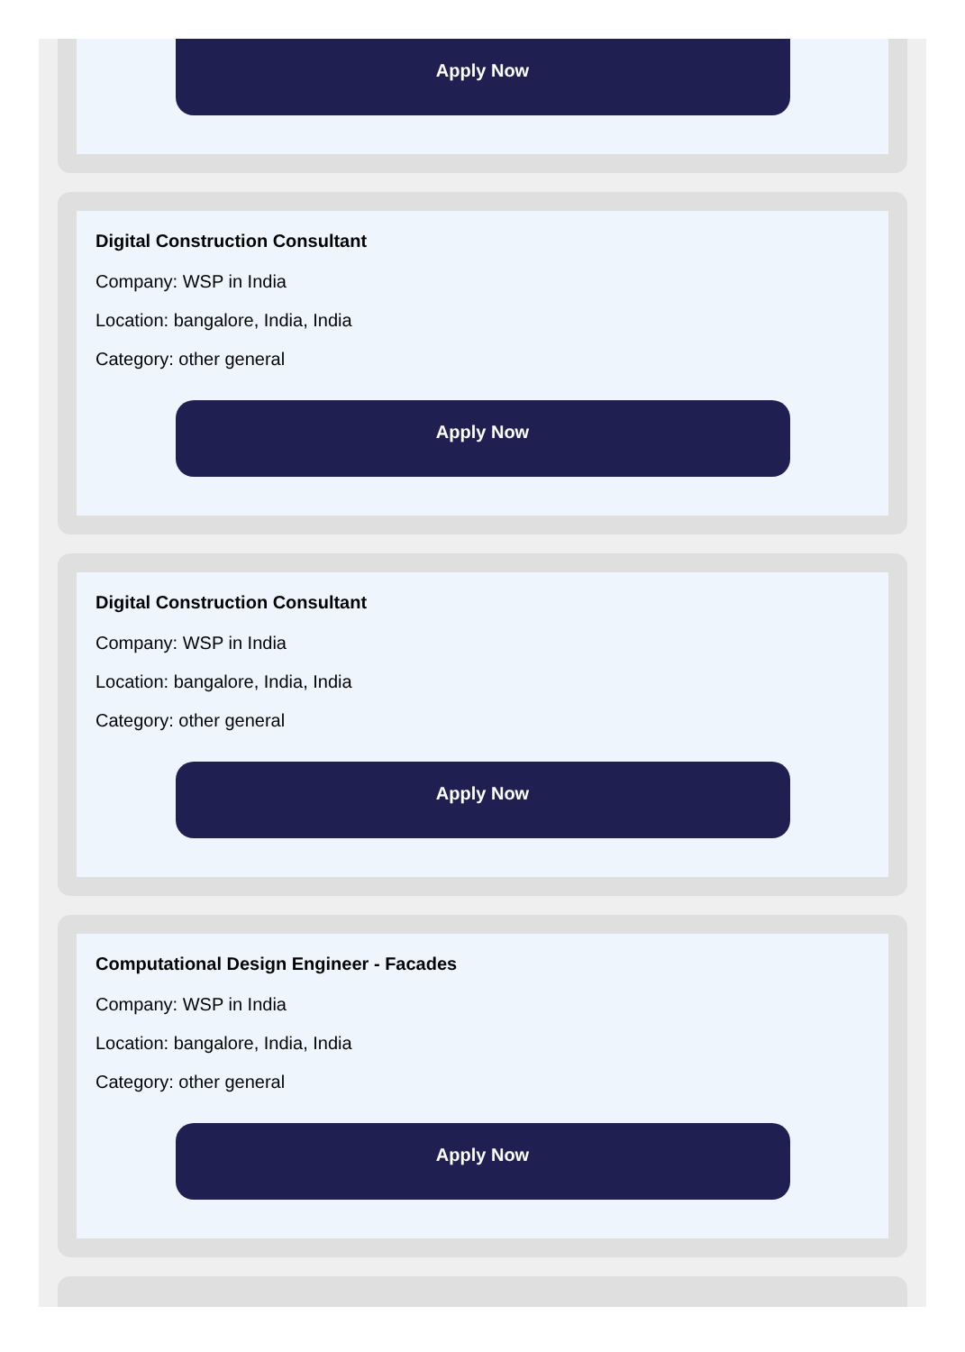Apply Now
Digital Construction Consultant
Company: WSP in India
Location: bangalore, India, India
Category: other general
Apply Now
Digital Construction Consultant
Company: WSP in India
Location: bangalore, India, India
Category: other general
Apply Now
Computational Design Engineer - Facades
Company: WSP in India
Location: bangalore, India, India
Category: other general
Apply Now